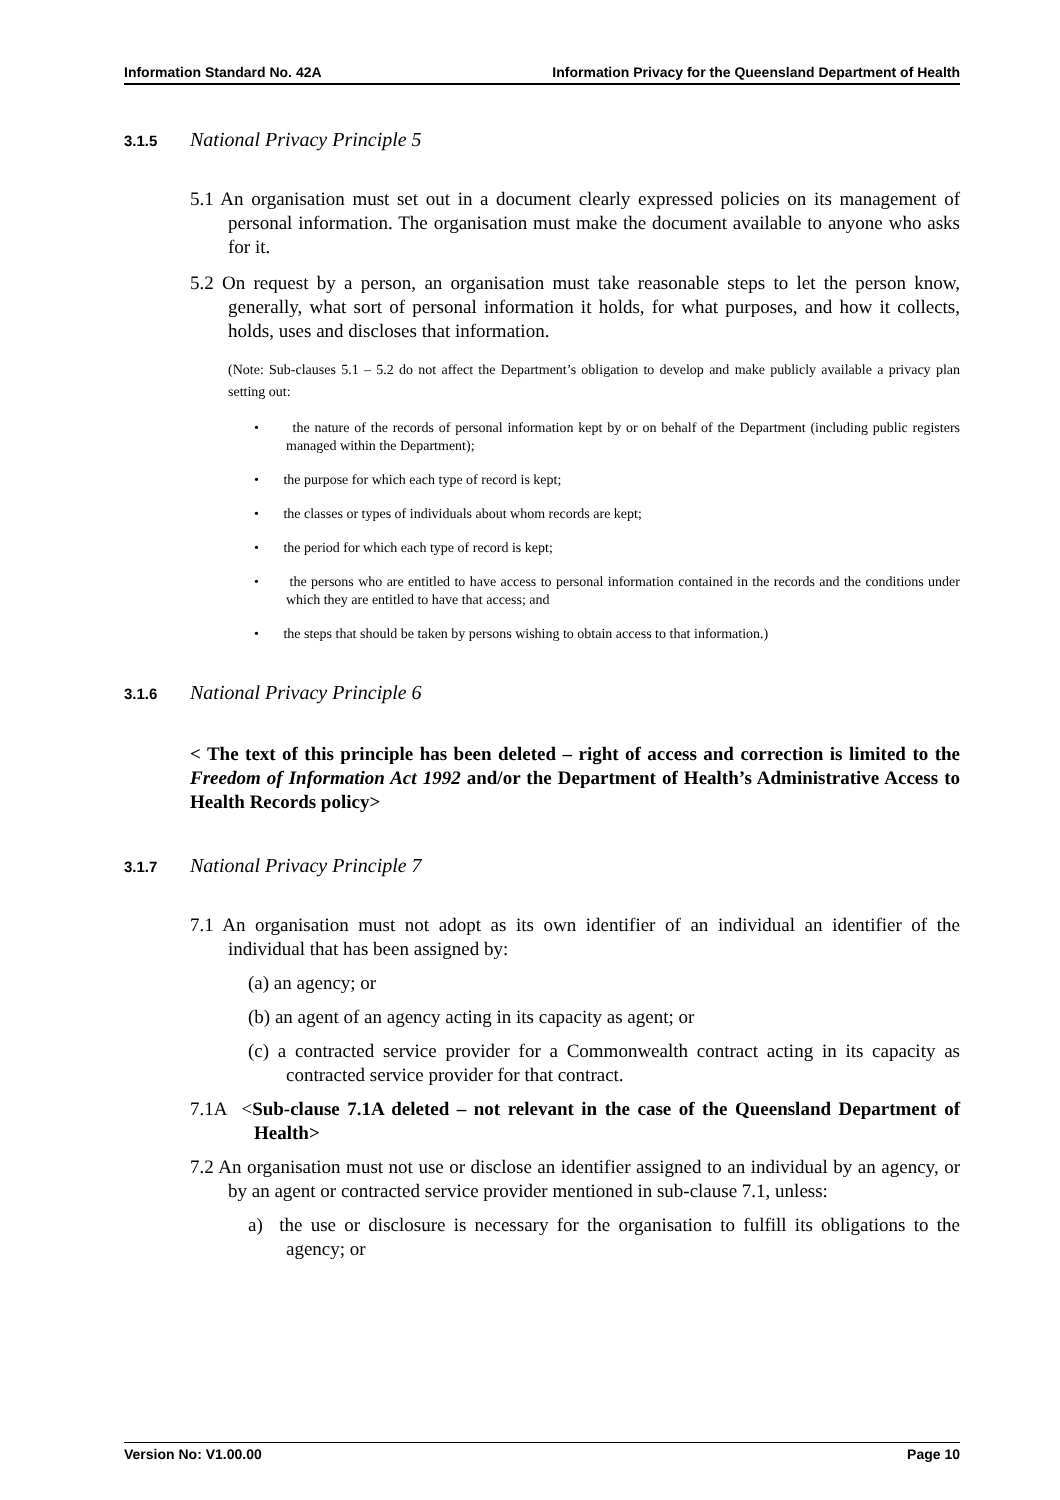Information Standard No. 42A Information Privacy for the Queensland Department of Health
3.1.5 National Privacy Principle 5
5.1 An organisation must set out in a document clearly expressed policies on its management of personal information. The organisation must make the document available to anyone who asks for it.
5.2 On request by a person, an organisation must take reasonable steps to let the person know, generally, what sort of personal information it holds, for what purposes, and how it collects, holds, uses and discloses that information.
(Note: Sub-clauses 5.1 – 5.2 do not affect the Department’s obligation to develop and make publicly available a privacy plan setting out:
• the nature of the records of personal information kept by or on behalf of the Department (including public registers managed within the Department);
• the purpose for which each type of record is kept;
• the classes or types of individuals about whom records are kept;
• the period for which each type of record is kept;
• the persons who are entitled to have access to personal information contained in the records and the conditions under which they are entitled to have that access; and
• the steps that should be taken by persons wishing to obtain access to that information.)
3.1.6 National Privacy Principle 6
< The text of this principle has been deleted – right of access and correction is limited to the Freedom of Information Act 1992 and/or the Department of Health’s Administrative Access to Health Records policy>
3.1.7 National Privacy Principle 7
7.1 An organisation must not adopt as its own identifier of an individual an identifier of the individual that has been assigned by:
(a) an agency; or
(b) an agent of an agency acting in its capacity as agent; or
(c) a contracted service provider for a Commonwealth contract acting in its capacity as contracted service provider for that contract.
7.1A <Sub-clause 7.1A deleted – not relevant in the case of the Queensland Department of Health>
7.2 An organisation must not use or disclose an identifier assigned to an individual by an agency, or by an agent or contracted service provider mentioned in sub-clause 7.1, unless:
a) the use or disclosure is necessary for the organisation to fulfill its obligations to the agency; or
Version No: V1.00.00 Page 10